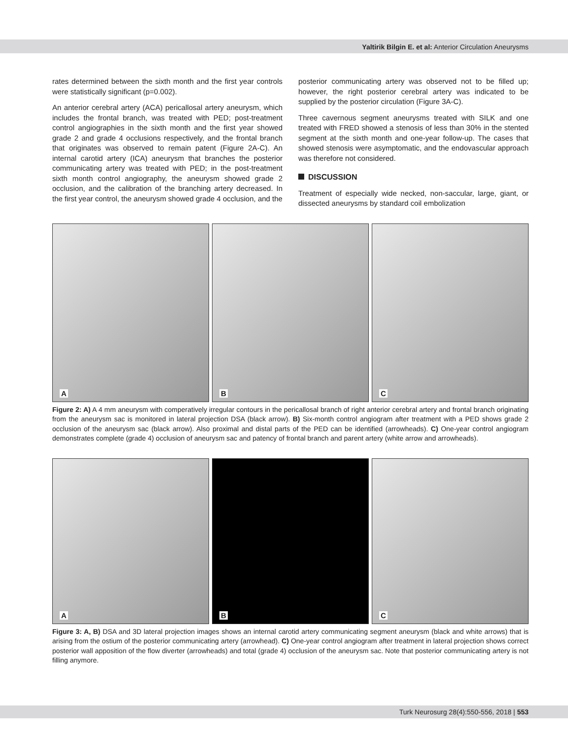Yaltirik Bilgin E. et al: Anterior Circulation Aneurysms
rates determined between the sixth month and the first year controls were statistically significant (p=0.002).
An anterior cerebral artery (ACA) pericallosal artery aneurysm, which includes the frontal branch, was treated with PED; post-treatment control angiographies in the sixth month and the first year showed grade 2 and grade 4 occlusions respectively, and the frontal branch that originates was observed to remain patent (Figure 2A-C). An internal carotid artery (ICA) aneurysm that branches the posterior communicating artery was treated with PED; in the post-treatment sixth month control angiography, the aneurysm showed grade 2 occlusion, and the calibration of the branching artery decreased. In the first year control, the aneurysm showed grade 4 occlusion, and the
posterior communicating artery was observed not to be filled up; however, the right posterior cerebral artery was indicated to be supplied by the posterior circulation (Figure 3A-C).
Three cavernous segment aneurysms treated with SILK and one treated with FRED showed a stenosis of less than 30% in the stented segment at the sixth month and one-year follow-up. The cases that showed stenosis were asymptomatic, and the endovascular approach was therefore not considered.
DISCUSSION
Treatment of especially wide necked, non-saccular, large, giant, or dissected aneurysms by standard coil embolization
A
B
C
Figure 2: A) A 4 mm aneurysm with comperatively irregular contours in the pericallosal branch of right anterior cerebral artery and frontal branch originating from the aneurysm sac is monitored in lateral projection DSA (black arrow). B) Six-month control angiogram after treatment with a PED shows grade 2 occlusion of the aneurysm sac (black arrow). Also proximal and distal parts of the PED can be identified (arrowheads). C) One-year control angiogram demonstrates complete (grade 4) occlusion of aneurysm sac and patency of frontal branch and parent artery (white arrow and arrowheads).
A
B
C
Figure 3: A, B) DSA and 3D lateral projection images shows an internal carotid artery communicating segment aneurysm (black and white arrows) that is arising from the ostium of the posterior communicating artery (arrowhead). C) One-year control angiogram after treatment in lateral projection shows correct posterior wall apposition of the flow diverter (arrowheads) and total (grade 4) occlusion of the aneurysm sac. Note that posterior communicating artery is not filling anymore.
Turk Neurosurg 28(4):550-556, 2018 | 553